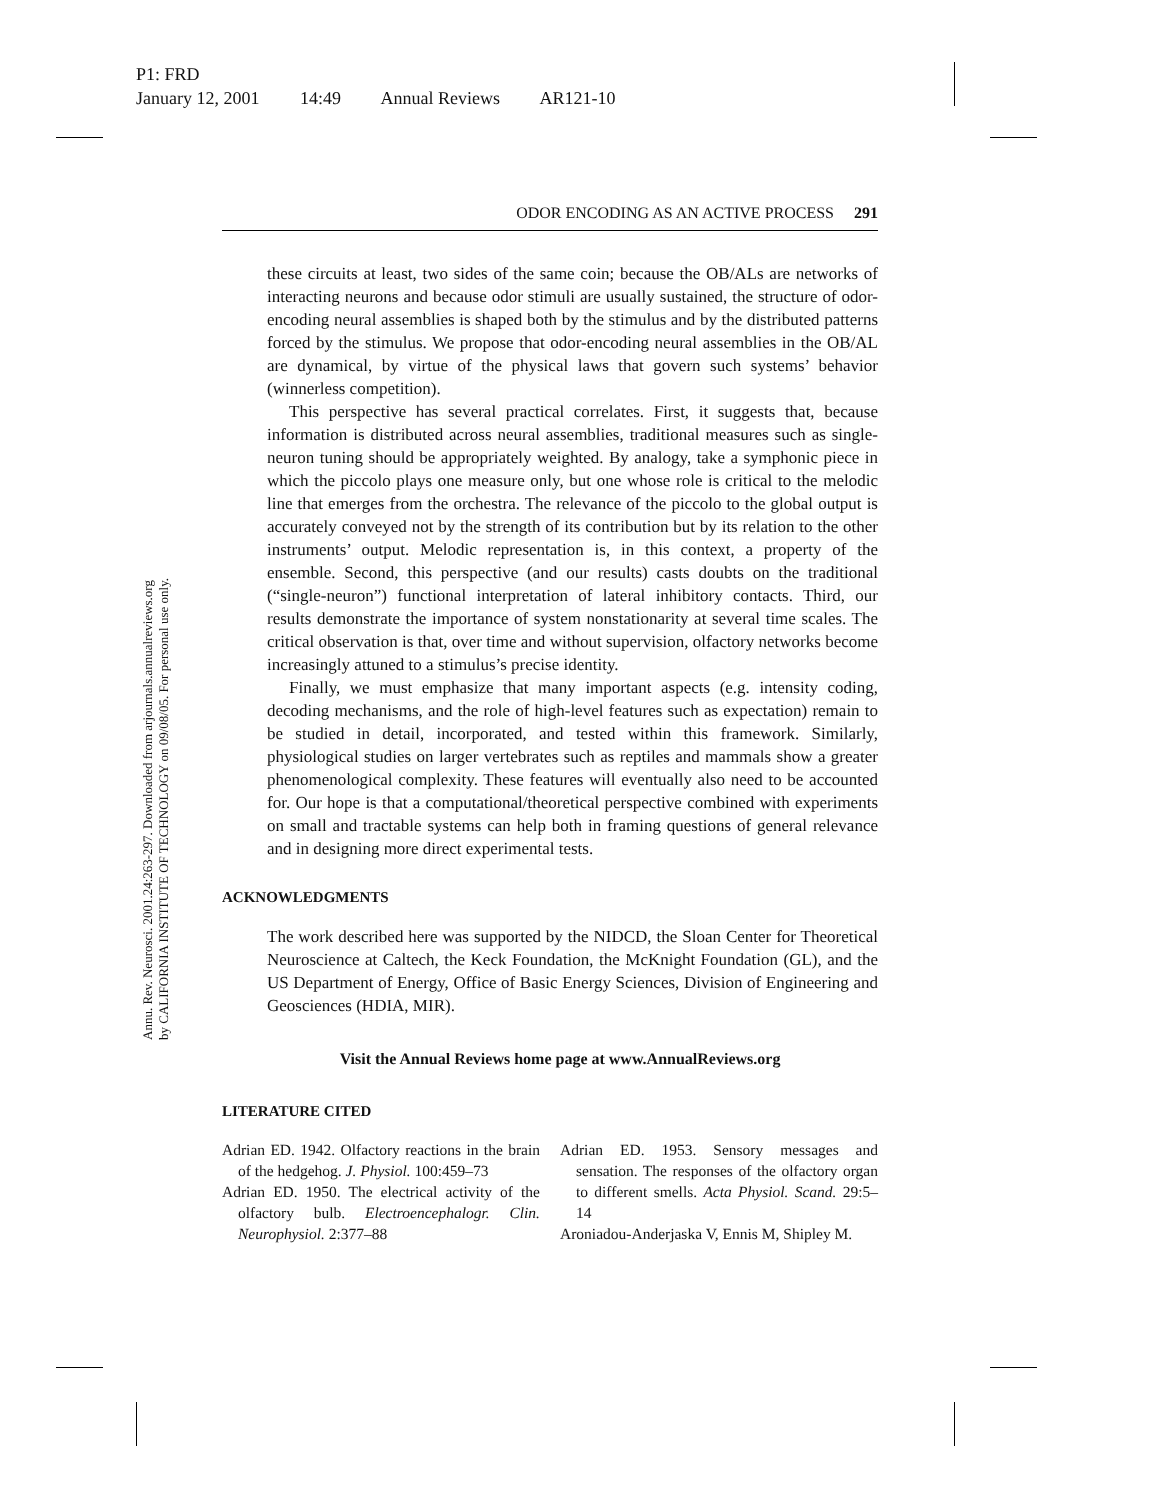P1: FRD
January 12, 2001 14:49 Annual Reviews AR121-10
Annu. Rev. Neurosci. 2001.24:263-297. Downloaded from arjournals.annualreviews.org
by CALIFORNIA INSTITUTE OF TECHNOLOGY on 09/08/05. For personal use only.
ODOR ENCODING AS AN ACTIVE PROCESS 291
these circuits at least, two sides of the same coin; because the OB/ALs are networks of interacting neurons and because odor stimuli are usually sustained, the structure of odor-encoding neural assemblies is shaped both by the stimulus and by the distributed patterns forced by the stimulus. We propose that odor-encoding neural assemblies in the OB/AL are dynamical, by virtue of the physical laws that govern such systems’ behavior (winnerless competition).
This perspective has several practical correlates. First, it suggests that, because information is distributed across neural assemblies, traditional measures such as single-neuron tuning should be appropriately weighted. By analogy, take a symphonic piece in which the piccolo plays one measure only, but one whose role is critical to the melodic line that emerges from the orchestra. The relevance of the piccolo to the global output is accurately conveyed not by the strength of its contribution but by its relation to the other instruments’ output. Melodic representation is, in this context, a property of the ensemble. Second, this perspective (and our results) casts doubts on the traditional (“single-neuron”) functional interpretation of lateral inhibitory contacts. Third, our results demonstrate the importance of system nonstationarity at several time scales. The critical observation is that, over time and without supervision, olfactory networks become increasingly attuned to a stimulus’s precise identity.
Finally, we must emphasize that many important aspects (e.g. intensity coding, decoding mechanisms, and the role of high-level features such as expectation) remain to be studied in detail, incorporated, and tested within this framework. Similarly, physiological studies on larger vertebrates such as reptiles and mammals show a greater phenomenological complexity. These features will eventually also need to be accounted for. Our hope is that a computational/theoretical perspective combined with experiments on small and tractable systems can help both in framing questions of general relevance and in designing more direct experimental tests.
ACKNOWLEDGMENTS
The work described here was supported by the NIDCD, the Sloan Center for Theoretical Neuroscience at Caltech, the Keck Foundation, the McKnight Foundation (GL), and the US Department of Energy, Office of Basic Energy Sciences, Division of Engineering and Geosciences (HDIA, MIR).
Visit the Annual Reviews home page at www.AnnualReviews.org
LITERATURE CITED
Adrian ED. 1942. Olfactory reactions in the brain of the hedgehog. J. Physiol. 100:459–73
Adrian ED. 1950. The electrical activity of the olfactory bulb. Electroencephalogr. Clin. Neurophysiol. 2:377–88
Adrian ED. 1953. Sensory messages and sensation. The responses of the olfactory organ to different smells. Acta Physiol. Scand. 29:5–14
Aroniadou-Anderjaska V, Ennis M, Shipley M.